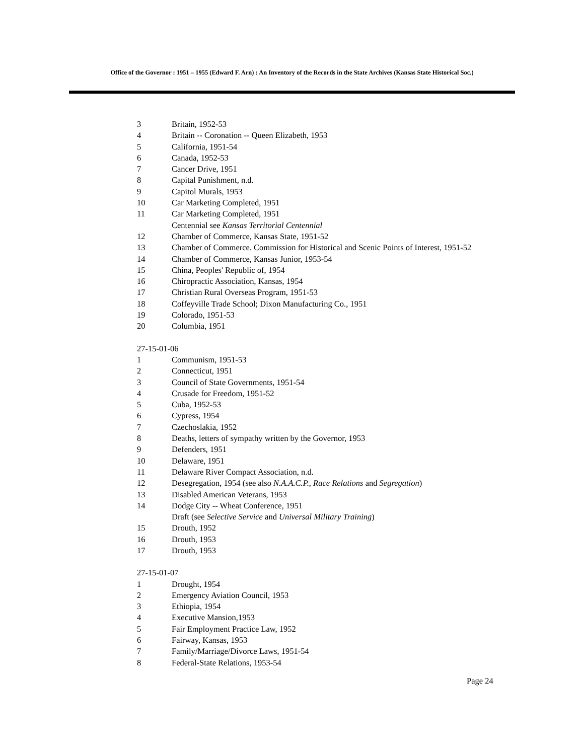Office of the Governor : 1951 – 1955 (Edward F. Arn) : An Inventory of the Records in the State Archives (Kansas State Historical Soc.)
3 Britain, 1952-53
4 Britain -- Coronation -- Queen Elizabeth, 1953
5 California, 1951-54
6 Canada, 1952-53
7 Cancer Drive, 1951
8 Capital Punishment, n.d.
9 Capitol Murals, 1953
10 Car Marketing Completed, 1951
11 Car Marketing Completed, 1951
Centennial see Kansas Territorial Centennial
12 Chamber of Commerce, Kansas State, 1951-52
13 Chamber of Commerce. Commission for Historical and Scenic Points of Interest, 1951-52
14 Chamber of Commerce, Kansas Junior, 1953-54
15 China, Peoples' Republic of, 1954
16 Chiropractic Association, Kansas, 1954
17 Christian Rural Overseas Program, 1951-53
18 Coffeyville Trade School; Dixon Manufacturing Co., 1951
19 Colorado, 1951-53
20 Columbia, 1951
27-15-01-06
1 Communism, 1951-53
2 Connecticut, 1951
3 Council of State Governments, 1951-54
4 Crusade for Freedom, 1951-52
5 Cuba, 1952-53
6 Cypress, 1954
7 Czechoslakia, 1952
8 Deaths, letters of sympathy written by the Governor, 1953
9 Defenders, 1951
10 Delaware, 1951
11 Delaware River Compact Association, n.d.
12 Desegregation, 1954 (see also N.A.A.C.P., Race Relations and Segregation)
13 Disabled American Veterans, 1953
14 Dodge City -- Wheat Conference, 1951
Draft (see Selective Service and Universal Military Training)
15 Drouth, 1952
16 Drouth, 1953
17 Drouth, 1953
27-15-01-07
1 Drought, 1954
2 Emergency Aviation Council, 1953
3 Ethiopia, 1954
4 Executive Mansion,1953
5 Fair Employment Practice Law, 1952
6 Fairway, Kansas, 1953
7 Family/Marriage/Divorce Laws, 1951-54
8 Federal-State Relations, 1953-54
Page 24